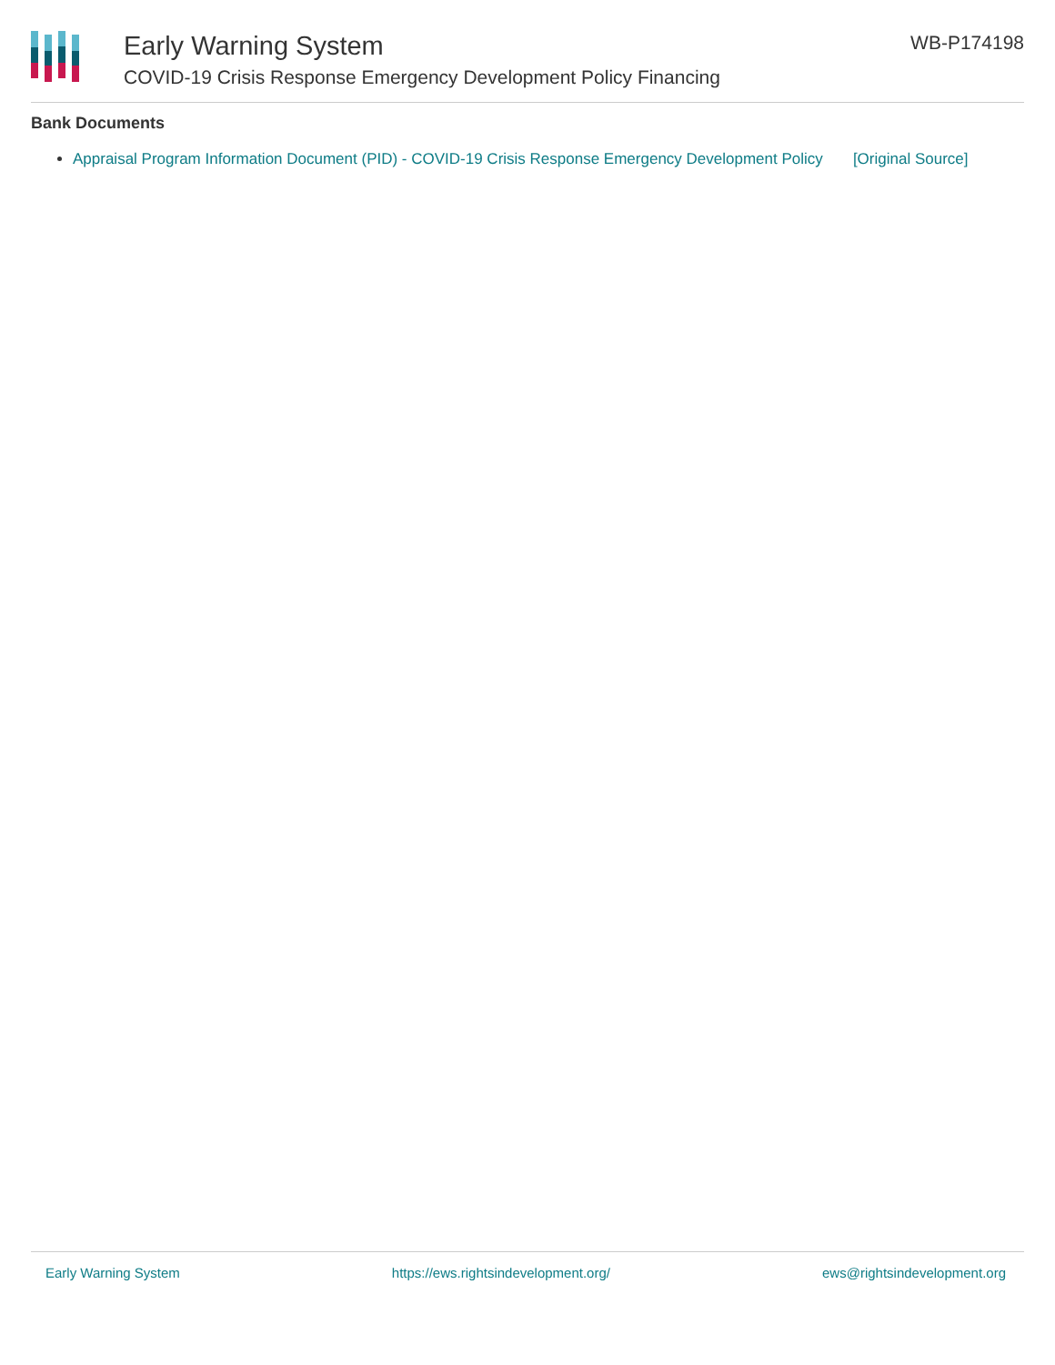Early Warning System
COVID-19 Crisis Response Emergency Development Policy Financing
WB-P174198
Bank Documents
Appraisal Program Information Document (PID) - COVID-19 Crisis Response Emergency Development Policy [Original Source]
Early Warning System https://ews.rightsindevelopment.org/ ews@rightsindevelopment.org